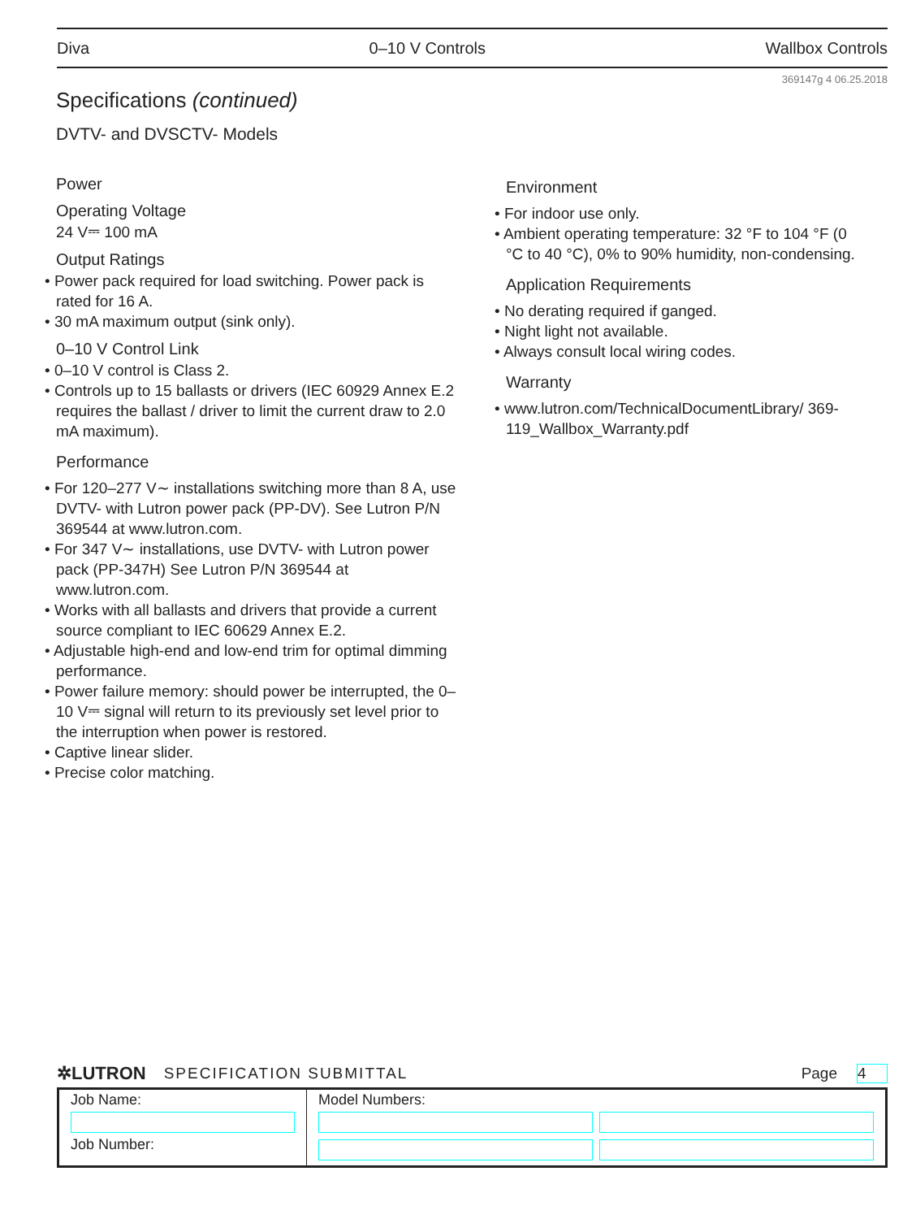Diva 0–10 V Controls Wallbox Controls
369147g 4 06.25.2018
Specifications (continued)
DVTV- and DVSCTV- Models
Power
Operating Voltage
24 V⎓ 100 mA
Output Ratings
• Power pack required for load switching. Power pack is rated for 16 A.
• 30 mA maximum output (sink only).
0–10 V Control Link
• 0–10 V control is Class 2.
• Controls up to 15 ballasts or drivers (IEC 60929 Annex E.2 requires the ballast / driver to limit the current draw to 2.0 mA maximum).
Performance
• For 120–277 V∼ installations switching more than 8 A, use DVTV- with Lutron power pack (PP-DV). See Lutron P/N 369544 at www.lutron.com.
• For 347 V∼ installations, use DVTV- with Lutron power pack (PP-347H) See Lutron P/N 369544 at www.lutron.com.
• Works with all ballasts and drivers that provide a current source compliant to IEC 60629 Annex E.2.
• Adjustable high-end and low-end trim for optimal dimming performance.
• Power failure memory: should power be interrupted, the 0–10 V⎓ signal will return to its previously set level prior to the interruption when power is restored.
• Captive linear slider.
• Precise color matching.
Environment
• For indoor use only.
• Ambient operating temperature: 32 °F to 104 °F (0 °C to 40 °C), 0% to 90% humidity, non-condensing.
Application Requirements
• No derating required if ganged.
• Night light not available.
• Always consult local wiring codes.
Warranty
• www.lutron.com/TechnicalDocumentLibrary/ 369-119_Wallbox_Warranty.pdf
✲LUTRON SPECIFICATION SUBMITTAL Page 4
| Job Name: Job Number: | Model Numbers: |